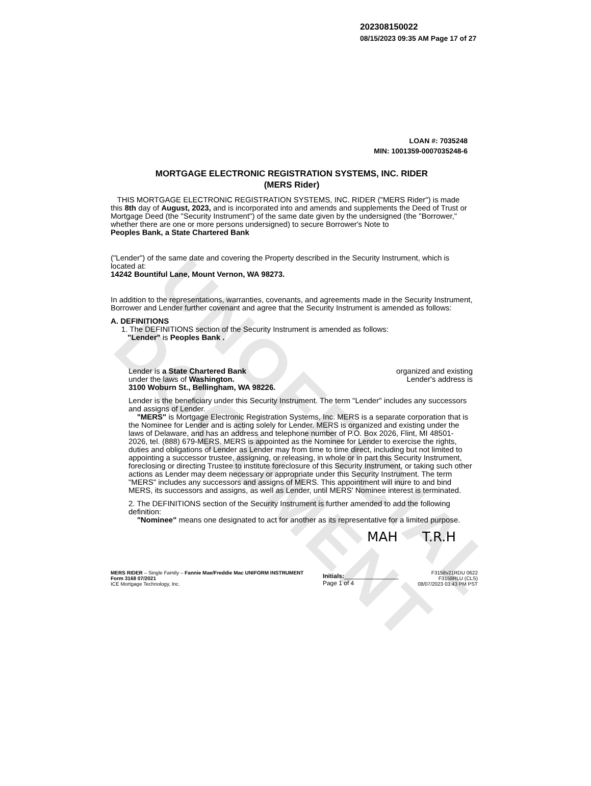UNOFFICIAL DOCUMENT
202308150022
08/15/2023 09:35 AM Page 17 of 27
LOAN #: 7035248
MIN: 1001359-0007035248-6
MORTGAGE ELECTRONIC REGISTRATION SYSTEMS, INC. RIDER
(MERS Rider)
THIS MORTGAGE ELECTRONIC REGISTRATION SYSTEMS, INC. RIDER ("MERS Rider") is made this 8th day of August, 2023, and is incorporated into and amends and supplements the Deed of Trust or Mortgage Deed (the "Security Instrument") of the same date given by the undersigned (the "Borrower," whether there are one or more persons undersigned) to secure Borrower's Note to
Peoples Bank, a State Chartered Bank
("Lender") of the same date and covering the Property described in the Security Instrument, which is located at:
14242 Bountiful Lane, Mount Vernon, WA 98273.
In addition to the representations, warranties, covenants, and agreements made in the Security Instrument, Borrower and Lender further covenant and agree that the Security Instrument is amended as follows:
A. DEFINITIONS
1. The DEFINITIONS section of the Security Instrument is amended as follows:
"Lender" is Peoples Bank .
Lender is a State Chartered Bank organized and existing
under the laws of Washington. Lender's address is
3100 Woburn St., Bellingham, WA 98226.
Lender is the beneficiary under this Security Instrument. The term "Lender" includes any successors and assigns of Lender.
"MERS" is Mortgage Electronic Registration Systems, Inc. MERS is a separate corporation that is the Nominee for Lender and is acting solely for Lender. MERS is organized and existing under the laws of Delaware, and has an address and telephone number of P.O. Box 2026, Flint, MI 48501-2026, tel. (888) 679-MERS. MERS is appointed as the Nominee for Lender to exercise the rights, duties and obligations of Lender as Lender may from time to time direct, including but not limited to appointing a successor trustee, assigning, or releasing, in whole or in part this Security Instrument, foreclosing or directing Trustee to institute foreclosure of this Security Instrument, or taking such other actions as Lender may deem necessary or appropriate under this Security Instrument. The term "MERS" includes any successors and assigns of MERS. This appointment will inure to and bind MERS, its successors and assigns, as well as Lender, until MERS' Nominee interest is terminated.
2. The DEFINITIONS section of the Security Instrument is further amended to add the following definition:
"Nominee" means one designated to act for another as its representative for a limited purpose.
MAH T.R.H
MERS RIDER – Single Family – Fannie Mae/Freddie Mac UNIFORM INSTRUMENT
Form 3168 07/2021
ICE Mortgage Technology, Inc.
Initials:________________
Page 1 of 4
F3158v21RDU 0622
F3158RLU (CLS)
08/07/2023 03:43 PM PST